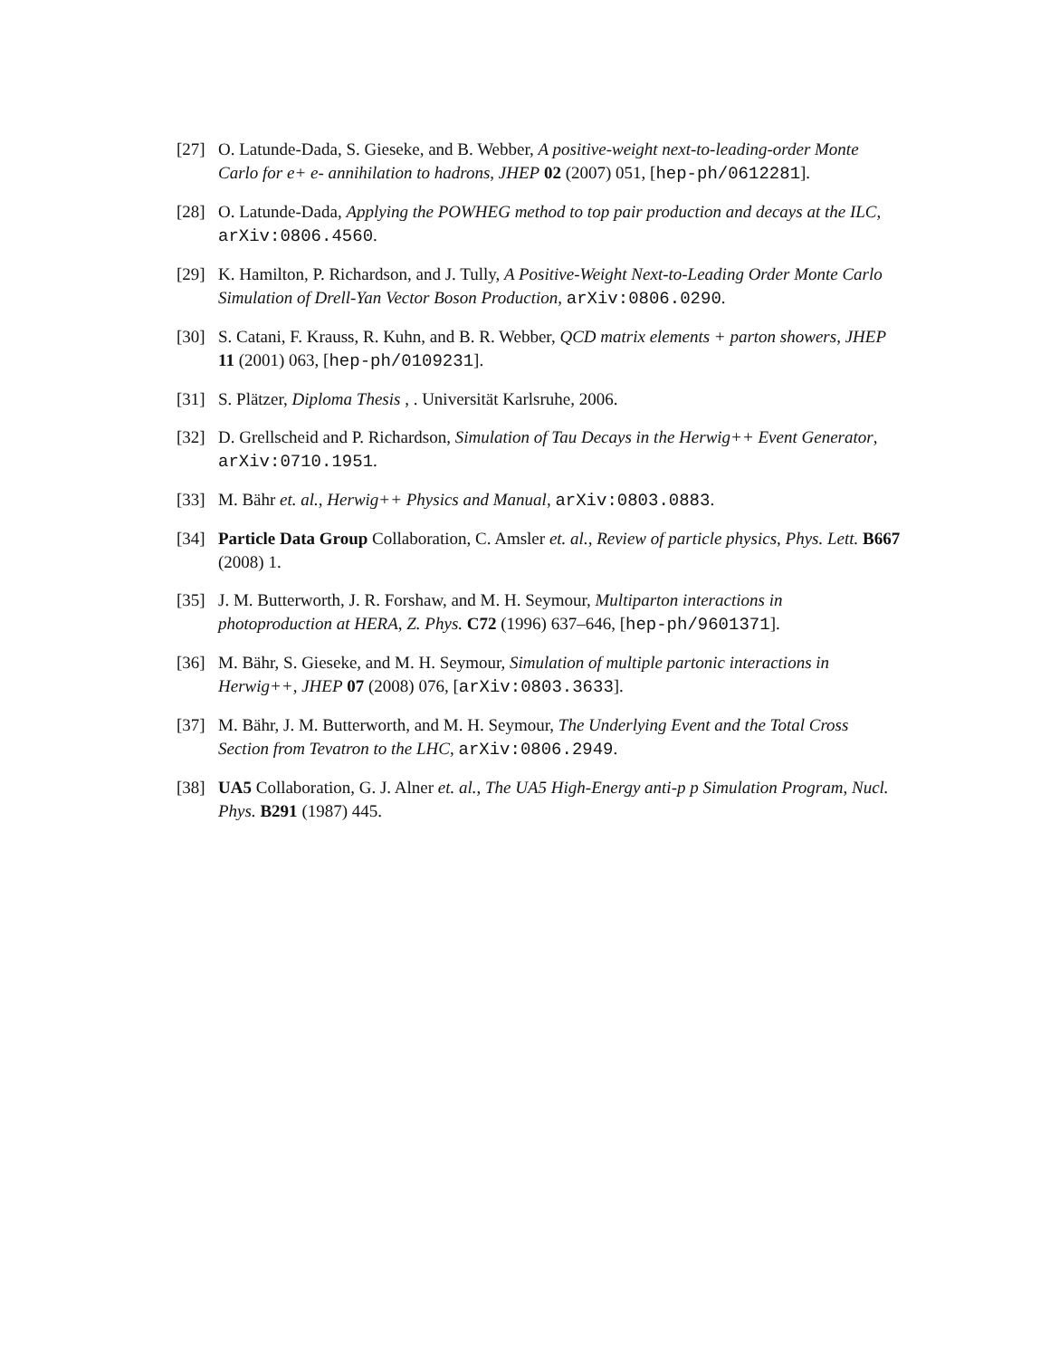[27] O. Latunde-Dada, S. Gieseke, and B. Webber, A positive-weight next-to-leading-order Monte Carlo for e+ e- annihilation to hadrons, JHEP 02 (2007) 051, [hep-ph/0612281].
[28] O. Latunde-Dada, Applying the POWHEG method to top pair production and decays at the ILC, arXiv:0806.4560.
[29] K. Hamilton, P. Richardson, and J. Tully, A Positive-Weight Next-to-Leading Order Monte Carlo Simulation of Drell-Yan Vector Boson Production, arXiv:0806.0290.
[30] S. Catani, F. Krauss, R. Kuhn, and B. R. Webber, QCD matrix elements + parton showers, JHEP 11 (2001) 063, [hep-ph/0109231].
[31] S. Plätzer, Diploma Thesis , . Universität Karlsruhe, 2006.
[32] D. Grellscheid and P. Richardson, Simulation of Tau Decays in the Herwig++ Event Generator, arXiv:0710.1951.
[33] M. Bähr et. al., Herwig++ Physics and Manual, arXiv:0803.0883.
[34] Particle Data Group Collaboration, C. Amsler et. al., Review of particle physics, Phys. Lett. B667 (2008) 1.
[35] J. M. Butterworth, J. R. Forshaw, and M. H. Seymour, Multiparton interactions in photoproduction at HERA, Z. Phys. C72 (1996) 637–646, [hep-ph/9601371].
[36] M. Bähr, S. Gieseke, and M. H. Seymour, Simulation of multiple partonic interactions in Herwig++, JHEP 07 (2008) 076, [arXiv:0803.3633].
[37] M. Bähr, J. M. Butterworth, and M. H. Seymour, The Underlying Event and the Total Cross Section from Tevatron to the LHC, arXiv:0806.2949.
[38] UA5 Collaboration, G. J. Alner et. al., The UA5 High-Energy anti-p p Simulation Program, Nucl. Phys. B291 (1987) 445.